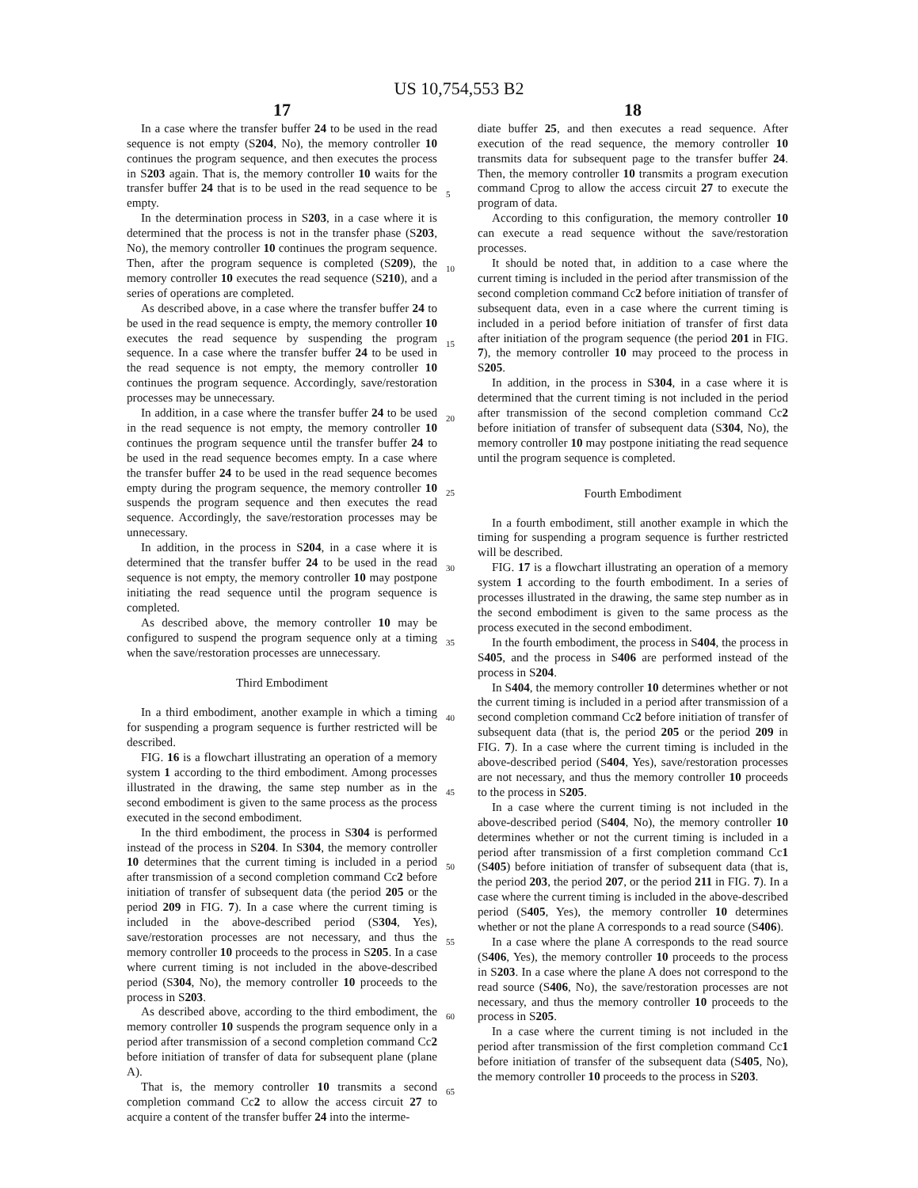US 10,754,553 B2
17
In a case where the transfer buffer 24 to be used in the read sequence is not empty (S204, No), the memory controller 10 continues the program sequence, and then executes the process in S203 again. That is, the memory controller 10 waits for the transfer buffer 24 that is to be used in the read sequence to be empty.
In the determination process in S203, in a case where it is determined that the process is not in the transfer phase (S203, No), the memory controller 10 continues the program sequence. Then, after the program sequence is completed (S209), the memory controller 10 executes the read sequence (S210), and a series of operations are completed.
As described above, in a case where the transfer buffer 24 to be used in the read sequence is empty, the memory controller 10 executes the read sequence by suspending the program sequence. In a case where the transfer buffer 24 to be used in the read sequence is not empty, the memory controller 10 continues the program sequence. Accordingly, save/restoration processes may be unnecessary.
In addition, in a case where the transfer buffer 24 to be used in the read sequence is not empty, the memory controller 10 continues the program sequence until the transfer buffer 24 to be used in the read sequence becomes empty. In a case where the transfer buffer 24 to be used in the read sequence becomes empty during the program sequence, the memory controller 10 suspends the program sequence and then executes the read sequence. Accordingly, the save/restoration processes may be unnecessary.
In addition, in the process in S204, in a case where it is determined that the transfer buffer 24 to be used in the read sequence is not empty, the memory controller 10 may postpone initiating the read sequence until the program sequence is completed.
As described above, the memory controller 10 may be configured to suspend the program sequence only at a timing when the save/restoration processes are unnecessary.
Third Embodiment
In a third embodiment, another example in which a timing for suspending a program sequence is further restricted will be described.
FIG. 16 is a flowchart illustrating an operation of a memory system 1 according to the third embodiment. Among processes illustrated in the drawing, the same step number as in the second embodiment is given to the same process as the process executed in the second embodiment.
In the third embodiment, the process in S304 is performed instead of the process in S204. In S304, the memory controller 10 determines that the current timing is included in a period after transmission of a second completion command Cc2 before initiation of transfer of subsequent data (the period 205 or the period 209 in FIG. 7). In a case where the current timing is included in the above-described period (S304, Yes), save/restoration processes are not necessary, and thus the memory controller 10 proceeds to the process in S205. In a case where current timing is not included in the above-described period (S304, No), the memory controller 10 proceeds to the process in S203.
As described above, according to the third embodiment, the memory controller 10 suspends the program sequence only in a period after transmission of a second completion command Cc2 before initiation of transfer of data for subsequent plane (plane A).
That is, the memory controller 10 transmits a second completion command Cc2 to allow the access circuit 27 to acquire a content of the transfer buffer 24 into the interme-
18
diate buffer 25, and then executes a read sequence. After execution of the read sequence, the memory controller 10 transmits data for subsequent page to the transfer buffer 24. Then, the memory controller 10 transmits a program execution command Cprog to allow the access circuit 27 to execute the program of data.
According to this configuration, the memory controller 10 can execute a read sequence without the save/restoration processes.
It should be noted that, in addition to a case where the current timing is included in the period after transmission of the second completion command Cc2 before initiation of transfer of subsequent data, even in a case where the current timing is included in a period before initiation of transfer of first data after initiation of the program sequence (the period 201 in FIG. 7), the memory controller 10 may proceed to the process in S205.
In addition, in the process in S304, in a case where it is determined that the current timing is not included in the period after transmission of the second completion command Cc2 before initiation of transfer of subsequent data (S304, No), the memory controller 10 may postpone initiating the read sequence until the program sequence is completed.
Fourth Embodiment
In a fourth embodiment, still another example in which the timing for suspending a program sequence is further restricted will be described.
FIG. 17 is a flowchart illustrating an operation of a memory system 1 according to the fourth embodiment. In a series of processes illustrated in the drawing, the same step number as in the second embodiment is given to the same process as the process executed in the second embodiment.
In the fourth embodiment, the process in S404, the process in S405, and the process in S406 are performed instead of the process in S204.
In S404, the memory controller 10 determines whether or not the current timing is included in a period after transmission of a second completion command Cc2 before initiation of transfer of subsequent data (that is, the period 205 or the period 209 in FIG. 7). In a case where the current timing is included in the above-described period (S404, Yes), save/restoration processes are not necessary, and thus the memory controller 10 proceeds to the process in S205.
In a case where the current timing is not included in the above-described period (S404, No), the memory controller 10 determines whether or not the current timing is included in a period after transmission of a first completion command Cc1 (S405) before initiation of transfer of subsequent data (that is, the period 203, the period 207, or the period 211 in FIG. 7). In a case where the current timing is included in the above-described period (S405, Yes), the memory controller 10 determines whether or not the plane A corresponds to a read source (S406).
In a case where the plane A corresponds to the read source (S406, Yes), the memory controller 10 proceeds to the process in S203. In a case where the plane A does not correspond to the read source (S406, No), the save/restoration processes are not necessary, and thus the memory controller 10 proceeds to the process in S205.
In a case where the current timing is not included in the period after transmission of the first completion command Cc1 before initiation of transfer of the subsequent data (S405, No), the memory controller 10 proceeds to the process in S203.
5
10
15
20
25
30
35
40
45
50
55
60
65